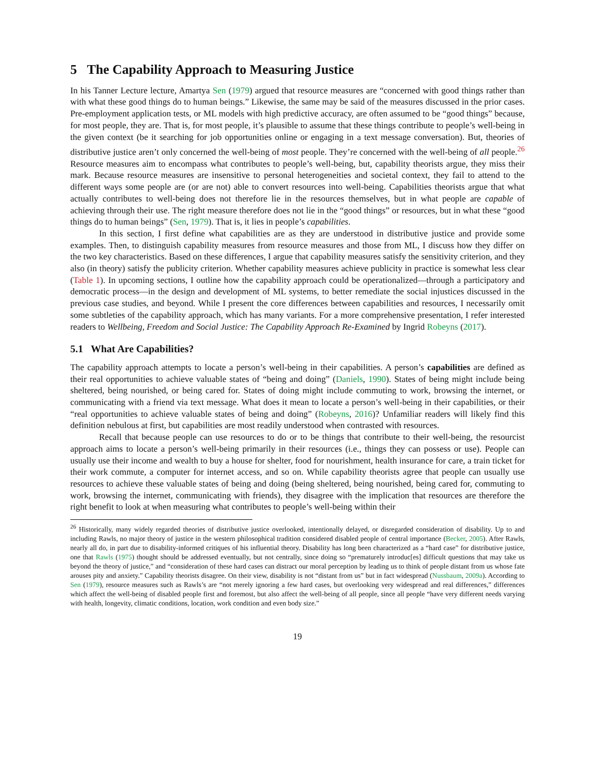5 The Capability Approach to Measuring Justice
In his Tanner Lecture lecture, Amartya Sen (1979) argued that resource measures are “concerned with good things rather than with what these good things do to human beings.” Likewise, the same may be said of the measures discussed in the prior cases. Pre-employment application tests, or ML models with high predictive accuracy, are often assumed to be “good things” because, for most people, they are. That is, for most people, it’s plausible to assume that these things contribute to people’s well-being in the given context (be it searching for job opportunities online or engaging in a text message conversation). But, theories of distributive justice aren’t only concerned the well-being of most people. They’re concerned with the well-being of all people.<sup>26</sup> Resource measures aim to encompass what contributes to people’s well-being, but, capability theorists argue, they miss their mark. Because resource measures are insensitive to personal heterogeneities and societal context, they fail to attend to the different ways some people are (or are not) able to convert resources into well-being. Capabilities theorists argue that what actually contributes to well-being does not therefore lie in the resources themselves, but in what people are capable of achieving through their use. The right measure therefore does not lie in the “good things” or resources, but in what these “good things do to human beings” (Sen, 1979). That is, it lies in people’s capabilities.
In this section, I first define what capabilities are as they are understood in distributive justice and provide some examples. Then, to distinguish capability measures from resource measures and those from ML, I discuss how they differ on the two key characteristics. Based on these differences, I argue that capability measures satisfy the sensitivity criterion, and they also (in theory) satisfy the publicity criterion. Whether capability measures achieve publicity in practice is somewhat less clear (Table 1). In upcoming sections, I outline how the capability approach could be operationalized—through a participatory and democratic process—in the design and development of ML systems, to better remediate the social injustices discussed in the previous case studies, and beyond. While I present the core differences between capabilities and resources, I necessarily omit some subtleties of the capability approach, which has many variants. For a more comprehensive presentation, I refer interested readers to Wellbeing, Freedom and Social Justice: The Capability Approach Re-Examined by Ingrid Robeyns (2017).
5.1 What Are Capabilities?
The capability approach attempts to locate a person’s well-being in their capabilities. A person’s capabilities are defined as their real opportunities to achieve valuable states of “being and doing” (Daniels, 1990). States of being might include being sheltered, being nourished, or being cared for. States of doing might include commuting to work, browsing the internet, or communicating with a friend via text message. What does it mean to locate a person’s well-being in their capabilities, or their “real opportunities to achieve valuable states of being and doing” (Robeyns, 2016)? Unfamiliar readers will likely find this definition nebulous at first, but capabilities are most readily understood when contrasted with resources.
Recall that because people can use resources to do or to be things that contribute to their well-being, the resourcist approach aims to locate a person’s well-being primarily in their resources (i.e., things they can possess or use). People can usually use their income and wealth to buy a house for shelter, food for nourishment, health insurance for care, a train ticket for their work commute, a computer for internet access, and so on. While capability theorists agree that people can usually use resources to achieve these valuable states of being and doing (being sheltered, being nourished, being cared for, commuting to work, browsing the internet, communicating with friends), they disagree with the implication that resources are therefore the right benefit to look at when measuring what contributes to people’s well-being within their
<sup>26</sup> Historically, many widely regarded theories of distributive justice overlooked, intentionally delayed, or disregarded consideration of disability. Up to and including Rawls, no major theory of justice in the western philosophical tradition considered disabled people of central importance (Becker, 2005). After Rawls, nearly all do, in part due to disability-informed critiques of his influential theory. Disability has long been characterized as a “hard case” for distributive justice, one that Rawls (1975) thought should be addressed eventually, but not centrally, since doing so “prematurely introduc[es] difficult questions that may take us beyond the theory of justice,” and “consideration of these hard cases can distract our moral perception by leading us to think of people distant from us whose fate arouses pity and anxiety.” Capability theorists disagree. On their view, disability is not “distant from us” but in fact widespread (Nussbaum, 2009a). According to Sen (1979), resource measures such as Rawls’s are “not merely ignoring a few hard cases, but overlooking very widespread and real differences,” differences which affect the well-being of disabled people first and foremost, but also affect the well-being of all people, since all people “have very different needs varying with health, longevity, climatic conditions, location, work condition and even body size.”
19